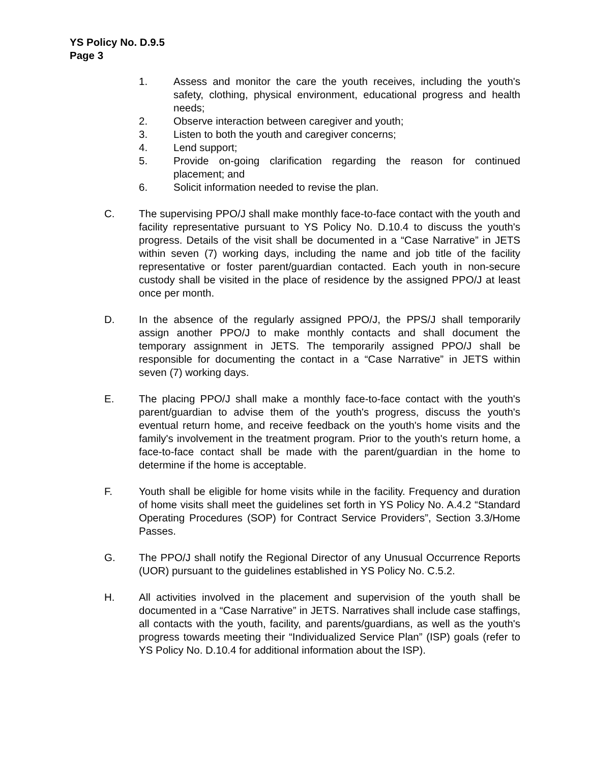YS Policy No. D.9.5
Page 3
1. Assess and monitor the care the youth receives, including the youth's safety, clothing, physical environment, educational progress and health needs;
2. Observe interaction between caregiver and youth;
3. Listen to both the youth and caregiver concerns;
4. Lend support;
5. Provide on-going clarification regarding the reason for continued placement; and
6. Solicit information needed to revise the plan.
C. The supervising PPO/J shall make monthly face-to-face contact with the youth and facility representative pursuant to YS Policy No. D.10.4 to discuss the youth's progress. Details of the visit shall be documented in a “Case Narrative” in JETS within seven (7) working days, including the name and job title of the facility representative or foster parent/guardian contacted. Each youth in non-secure custody shall be visited in the place of residence by the assigned PPO/J at least once per month.
D. In the absence of the regularly assigned PPO/J, the PPS/J shall temporarily assign another PPO/J to make monthly contacts and shall document the temporary assignment in JETS. The temporarily assigned PPO/J shall be responsible for documenting the contact in a “Case Narrative” in JETS within seven (7) working days.
E. The placing PPO/J shall make a monthly face-to-face contact with the youth's parent/guardian to advise them of the youth's progress, discuss the youth's eventual return home, and receive feedback on the youth's home visits and the family's involvement in the treatment program. Prior to the youth's return home, a face-to-face contact shall be made with the parent/guardian in the home to determine if the home is acceptable.
F. Youth shall be eligible for home visits while in the facility. Frequency and duration of home visits shall meet the guidelines set forth in YS Policy No. A.4.2 “Standard Operating Procedures (SOP) for Contract Service Providers”, Section 3.3/Home Passes.
G. The PPO/J shall notify the Regional Director of any Unusual Occurrence Reports (UOR) pursuant to the guidelines established in YS Policy No. C.5.2.
H. All activities involved in the placement and supervision of the youth shall be documented in a “Case Narrative” in JETS. Narratives shall include case staffings, all contacts with the youth, facility, and parents/guardians, as well as the youth's progress towards meeting their “Individualized Service Plan” (ISP) goals (refer to YS Policy No. D.10.4 for additional information about the ISP).